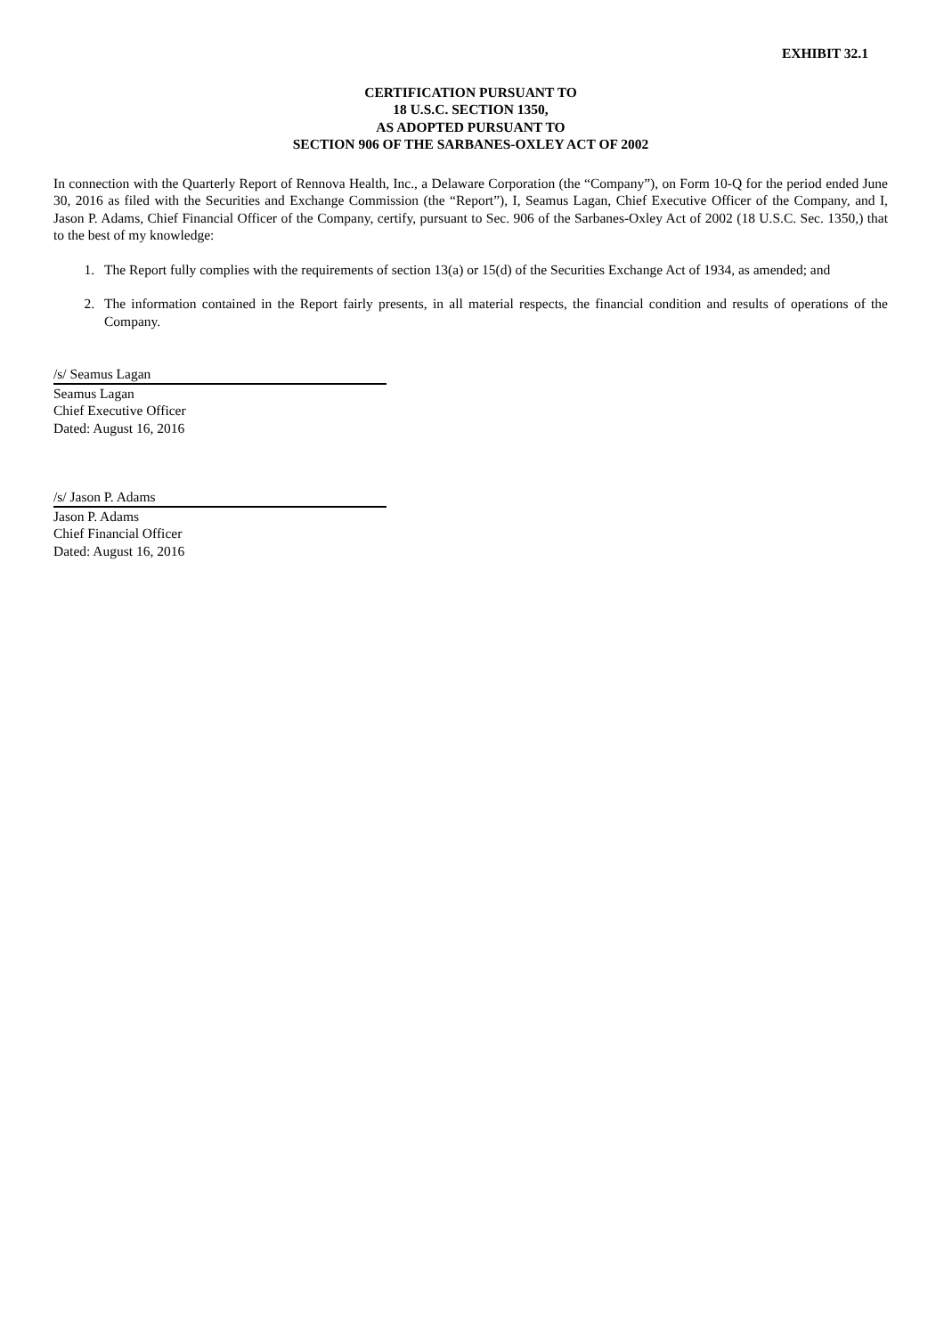EXHIBIT 32.1
CERTIFICATION PURSUANT TO
18 U.S.C. SECTION 1350,
AS ADOPTED PURSUANT TO
SECTION 906 OF THE SARBANES-OXLEY ACT OF 2002
In connection with the Quarterly Report of Rennova Health, Inc., a Delaware Corporation (the “Company”), on Form 10-Q for the period ended June 30, 2016 as filed with the Securities and Exchange Commission (the “Report”), I, Seamus Lagan, Chief Executive Officer of the Company, and I, Jason P. Adams, Chief Financial Officer of the Company, certify, pursuant to Sec. 906 of the Sarbanes-Oxley Act of 2002 (18 U.S.C. Sec. 1350,) that to the best of my knowledge:
1. The Report fully complies with the requirements of section 13(a) or 15(d) of the Securities Exchange Act of 1934, as amended; and
2. The information contained in the Report fairly presents, in all material respects, the financial condition and results of operations of the Company.
/s/ Seamus Lagan
Seamus Lagan
Chief Executive Officer
Dated: August 16, 2016
/s/ Jason P. Adams
Jason P. Adams
Chief Financial Officer
Dated: August 16, 2016